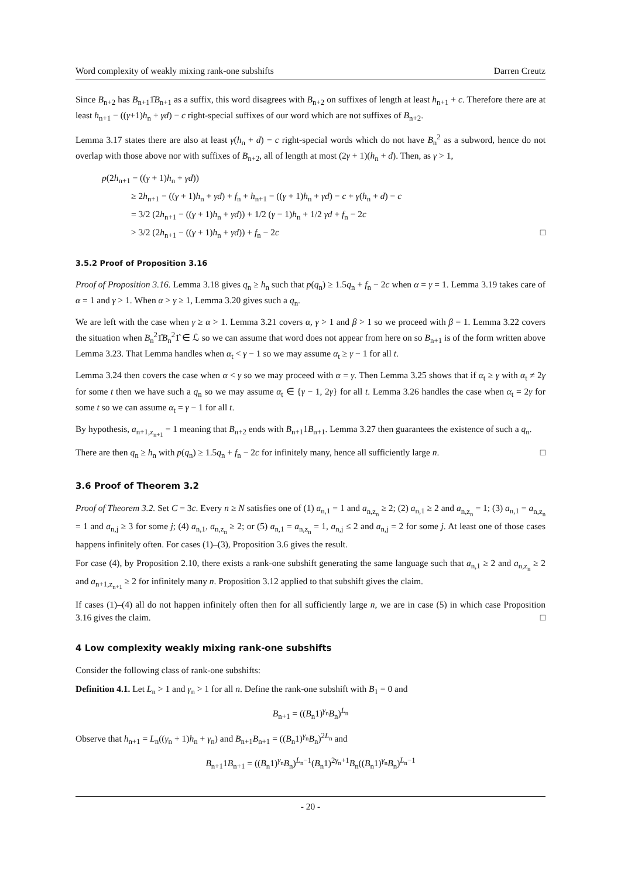Word complexity of weakly mixing rank-one subshifts Darren Creutz
Since B<sub>n+2</sub> has B<sub>n+1</sub>1̂B<sub>n+1</sub> as a suffix, this word disagrees with B<sub>n+2</sub> on suffixes of length at least h<sub>n+1</sub> + c. Therefore there are at least h<sub>n+1</sub> − ((γ+1)h<sub>n</sub> + γd) − c right-special suffixes of our word which are not suffixes of B<sub>n+2</sub>.
Lemma 3.17 states there are also at least γ(h<sub>n</sub> + d) − c right-special words which do not have B<sub>n</sub><sup>2</sup> as a subword, hence do not overlap with those above nor with suffixes of B<sub>n+2</sub>, all of length at most (2γ + 1)(h<sub>n</sub> + d). Then, as γ > 1,
p(2h<sub>n+1</sub> − ((γ + 1)h<sub>n</sub> + γd))
≥ 2h<sub>n+1</sub> − ((γ + 1)h<sub>n</sub> + γd) + f<sub>n</sub> + h<sub>n+1</sub> − ((γ + 1)h<sub>n</sub> + γd) − c + γ(h<sub>n</sub> + d) − c
= 3/2 (2h<sub>n+1</sub> − ((γ + 1)h<sub>n</sub> + γd)) + 1/2 (γ − 1)h<sub>n</sub> + 1/2 γd + f<sub>n</sub> − 2c
> 3/2 (2h<sub>n+1</sub> − ((γ + 1)h<sub>n</sub> + γd)) + f<sub>n</sub> − 2c □
3.5.2 Proof of Proposition 3.16
Proof of Proposition 3.16. Lemma 3.18 gives q<sub>n</sub> ≥ h<sub>n</sub> such that p(q<sub>n</sub>) ≥ 1.5q<sub>n</sub> + f<sub>n</sub> − 2c when α = γ = 1. Lemma 3.19 takes care of α = 1 and γ > 1. When α > γ ≥ 1, Lemma 3.20 gives such a q<sub>n</sub>.
We are left with the case when γ ≥ α > 1. Lemma 3.21 covers α, γ > 1 and β > 1 so we proceed with β = 1. Lemma 3.22 covers the situation when B<sub>n</sub><sup>2</sup>1̂B<sub>n</sub><sup>2</sup>1̂ ∈ ℒ so we can assume that word does not appear from here on so B<sub>n+1</sub> is of the form written above Lemma 3.23. That Lemma handles when α<sub>t</sub> < γ − 1 so we may assume α<sub>t</sub> ≥ γ − 1 for all t.
Lemma 3.24 then covers the case when α < γ so we may proceed with α = γ. Then Lemma 3.25 shows that if α<sub>t</sub> ≥ γ with α<sub>t</sub> ≠ 2γ for some t then we have such a q<sub>n</sub> so we may assume α<sub>t</sub> ∈ {γ − 1, 2γ} for all t. Lemma 3.26 handles the case when α<sub>t</sub> = 2γ for some t so we can assume α<sub>t</sub> = γ − 1 for all t.
By hypothesis, a<sub>n+1,z<sub>n+1</sub></sub> = 1 meaning that B<sub>n+2</sub> ends with B<sub>n+1</sub>1B<sub>n+1</sub>. Lemma 3.27 then guarantees the existence of such a q<sub>n</sub>.
There are then q<sub>n</sub> ≥ h<sub>n</sub> with p(q<sub>n</sub>) ≥ 1.5q<sub>n</sub> + f<sub>n</sub> − 2c for infinitely many, hence all sufficiently large n. □
3.6 Proof of Theorem 3.2
Proof of Theorem 3.2. Set C = 3c. Every n ≥ N satisfies one of (1) a<sub>n,1</sub> = 1 and a<sub>n,z<sub>n</sub></sub> ≥ 2; (2) a<sub>n,1</sub> ≥ 2 and a<sub>n,z<sub>n</sub></sub> = 1; (3) a<sub>n,1</sub> = a<sub>n,z<sub>n</sub></sub> = 1 and a<sub>n,j</sub> ≥ 3 for some j; (4) a<sub>n,1</sub>, a<sub>n,z<sub>n</sub></sub> ≥ 2; or (5) a<sub>n,1</sub> = a<sub>n,z<sub>n</sub></sub> = 1, a<sub>n,j</sub> ≤ 2 and a<sub>n,j</sub> = 2 for some j. At least one of those cases happens infinitely often. For cases (1)–(3), Proposition 3.6 gives the result.
For case (4), by Proposition 2.10, there exists a rank-one subshift generating the same language such that a<sub>n,1</sub> ≥ 2 and a<sub>n,z<sub>n</sub></sub> ≥ 2 and a<sub>n+1,z<sub>n+1</sub></sub> ≥ 2 for infinitely many n. Proposition 3.12 applied to that subshift gives the claim.
If cases (1)–(4) all do not happen infinitely often then for all sufficiently large n, we are in case (5) in which case Proposition 3.16 gives the claim. □
4 Low complexity weakly mixing rank-one subshifts
Consider the following class of rank-one subshifts:
Definition 4.1. Let L<sub>n</sub> > 1 and γ<sub>n</sub> > 1 for all n. Define the rank-one subshift with B<sub>1</sub> = 0 and
B<sub>n+1</sub> = ((B<sub>n</sub>1)<sup>γ<sub>n</sub></sup>B<sub>n</sub>)<sup>L<sub>n</sub></sup>
Observe that h<sub>n+1</sub> = L<sub>n</sub>((γ<sub>n</sub> + 1)h<sub>n</sub> + γ<sub>n</sub>) and B<sub>n+1</sub>B<sub>n+1</sub> = ((B<sub>n</sub>1)<sup>γ<sub>n</sub></sup>B<sub>n</sub>)<sup>2L<sub>n</sub></sup> and
B<sub>n+1</sub>1B<sub>n+1</sub> = ((B<sub>n</sub>1)<sup>γ<sub>n</sub></sup>B<sub>n</sub>)<sup>L<sub>n</sub>−1</sup>(B<sub>n</sub>1)<sup>2γ<sub>n</sub>+1</sup>B<sub>n</sub>((B<sub>n</sub>1)<sup>γ<sub>n</sub></sup>B<sub>n</sub>)<sup>L<sub>n</sub>−1</sup>
- 20 -